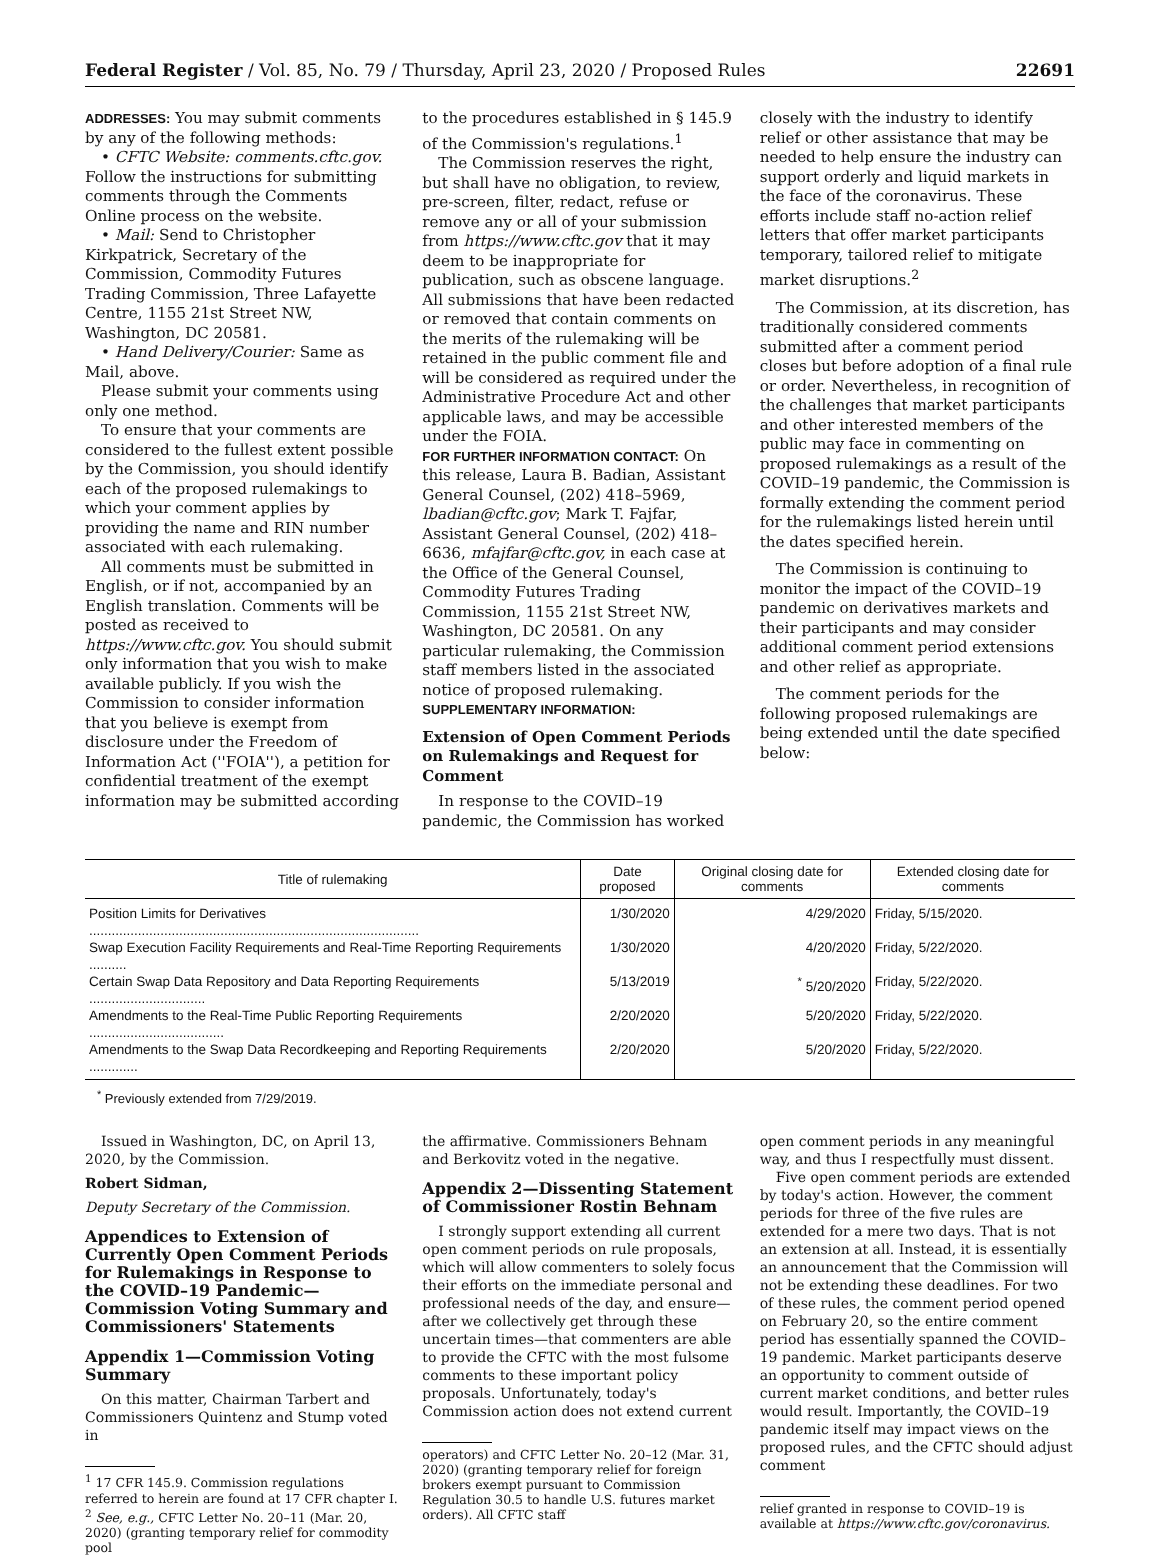Federal Register / Vol. 85, No. 79 / Thursday, April 23, 2020 / Proposed Rules 22691
ADDRESSES: You may submit comments by any of the following methods:
• CFTC Website: comments.cftc.gov. Follow the instructions for submitting comments through the Comments Online process on the website.
• Mail: Send to Christopher Kirkpatrick, Secretary of the Commission, Commodity Futures Trading Commission, Three Lafayette Centre, 1155 21st Street NW, Washington, DC 20581.
• Hand Delivery/Courier: Same as Mail, above.
Please submit your comments using only one method.
To ensure that your comments are considered to the fullest extent possible by the Commission, you should identify each of the proposed rulemakings to which your comment applies by providing the name and RIN number associated with each rulemaking.
All comments must be submitted in English, or if not, accompanied by an English translation. Comments will be posted as received to https://www.cftc.gov. You should submit only information that you wish to make available publicly. If you wish the Commission to consider information that you believe is exempt from disclosure under the Freedom of Information Act (''FOIA''), a petition for confidential treatment of the exempt information may be submitted according
to the procedures established in § 145.9 of the Commission's regulations.<sup>1</sup>
The Commission reserves the right, but shall have no obligation, to review, pre-screen, filter, redact, refuse or remove any or all of your submission from https://www.cftc.gov that it may deem to be inappropriate for publication, such as obscene language. All submissions that have been redacted or removed that contain comments on the merits of the rulemaking will be retained in the public comment file and will be considered as required under the Administrative Procedure Act and other applicable laws, and may be accessible under the FOIA.
FOR FURTHER INFORMATION CONTACT: On this release, Laura B. Badian, Assistant General Counsel, (202) 418–5969, lbadian@cftc.gov; Mark T. Fajfar, Assistant General Counsel, (202) 418–6636, mfajfar@cftc.gov, in each case at the Office of the General Counsel, Commodity Futures Trading Commission, 1155 21st Street NW, Washington, DC 20581. On any particular rulemaking, the Commission staff members listed in the associated notice of proposed rulemaking.
SUPPLEMENTARY INFORMATION:
Extension of Open Comment Periods on Rulemakings and Request for Comment
In response to the COVID–19 pandemic, the Commission has worked
closely with the industry to identify relief or other assistance that may be needed to help ensure the industry can support orderly and liquid markets in the face of the coronavirus. These efforts include staff no-action relief letters that offer market participants temporary, tailored relief to mitigate market disruptions.<sup>2</sup>
The Commission, at its discretion, has traditionally considered comments submitted after a comment period closes but before adoption of a final rule or order. Nevertheless, in recognition of the challenges that market participants and other interested members of the public may face in commenting on proposed rulemakings as a result of the COVID–19 pandemic, the Commission is formally extending the comment period for the rulemakings listed herein until the dates specified herein.
The Commission is continuing to monitor the impact of the COVID–19 pandemic on derivatives markets and their participants and may consider additional comment period extensions and other relief as appropriate.
The comment periods for the following proposed rulemakings are being extended until the date specified below:
| Title of rulemaking | Date proposed | Original closing date for comments | Extended closing date for comments |
| --- | --- | --- | --- |
| Position Limits for Derivatives ........................................................................................ | 1/30/2020 | 4/29/2020 | Friday, 5/15/2020. |
| Swap Execution Facility Requirements and Real-Time Reporting Requirements .......... | 1/30/2020 | 4/20/2020 | Friday, 5/22/2020. |
| Certain Swap Data Repository and Data Reporting Requirements ............................... | 5/13/2019 | <sup>*</sup> 5/20/2020 | Friday, 5/22/2020. |
| Amendments to the Real-Time Public Reporting Requirements .................................... | 2/20/2020 | 5/20/2020 | Friday, 5/22/2020. |
| Amendments to the Swap Data Recordkeeping and Reporting Requirements ............. | 2/20/2020 | 5/20/2020 | Friday, 5/22/2020. |
<sup>*</sup> Previously extended from 7/29/2019.
Issued in Washington, DC, on April 13, 2020, by the Commission.
Robert Sidman,
Deputy Secretary of the Commission.
Appendices to Extension of Currently Open Comment Periods for Rulemakings in Response to the COVID–19 Pandemic—Commission Voting Summary and Commissioners' Statements
Appendix 1—Commission Voting Summary
On this matter, Chairman Tarbert and Commissioners Quintenz and Stump voted in
<sup>1</sup> 17 CFR 145.9. Commission regulations referred to herein are found at 17 CFR chapter I.
<sup>2</sup> See, e.g., CFTC Letter No. 20–11 (Mar. 20, 2020) (granting temporary relief for commodity pool
the affirmative. Commissioners Behnam and Berkovitz voted in the negative.
Appendix 2—Dissenting Statement of Commissioner Rostin Behnam
I strongly support extending all current open comment periods on rule proposals, which will allow commenters to solely focus their efforts on the immediate personal and professional needs of the day, and ensure—after we collectively get through these uncertain times—that commenters are able to provide the CFTC with the most fulsome comments to these important policy proposals. Unfortunately, today's Commission action does not extend current
operators) and CFTC Letter No. 20–12 (Mar. 31, 2020) (granting temporary relief for foreign brokers exempt pursuant to Commission Regulation 30.5 to handle U.S. futures market orders). All CFTC staff
open comment periods in any meaningful way, and thus I respectfully must dissent.
Five open comment periods are extended by today's action. However, the comment periods for three of the five rules are extended for a mere two days. That is not an extension at all. Instead, it is essentially an announcement that the Commission will not be extending these deadlines. For two of these rules, the comment period opened on February 20, so the entire comment period has essentially spanned the COVID–19 pandemic. Market participants deserve an opportunity to comment outside of current market conditions, and better rules would result. Importantly, the COVID–19 pandemic itself may impact views on the proposed rules, and the CFTC should adjust comment
relief granted in response to COVID–19 is available at https://www.cftc.gov/coronavirus.